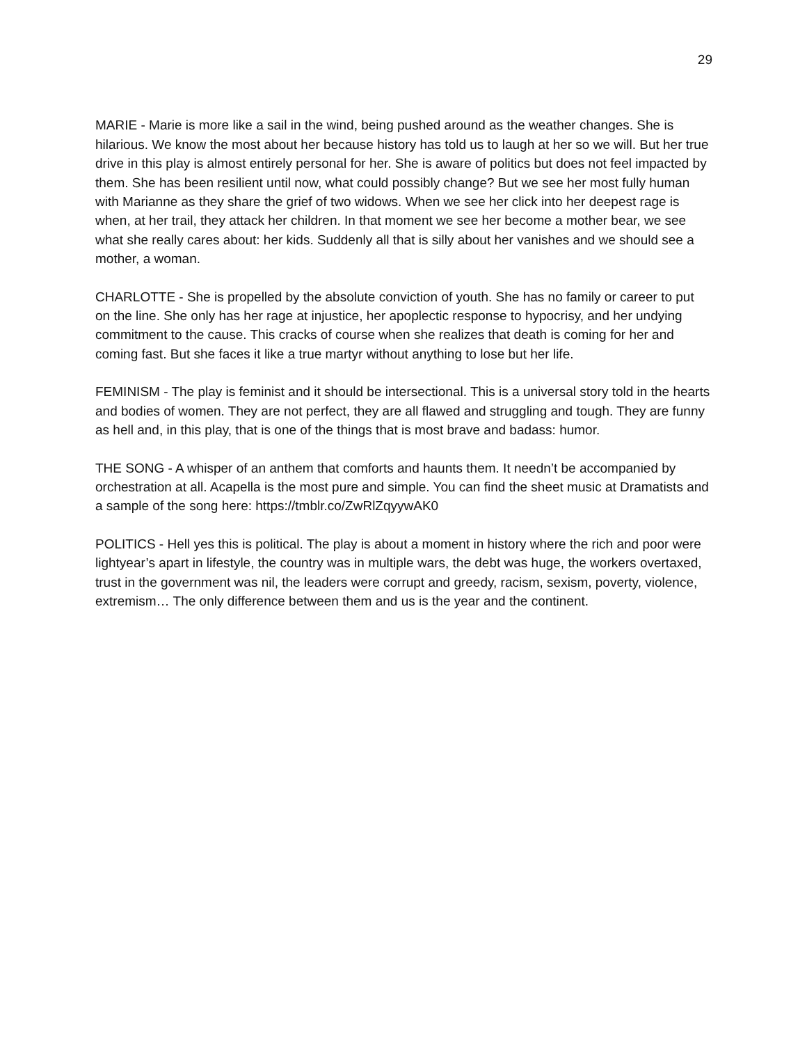29
MARIE - Marie is more like a sail in the wind, being pushed around as the weather changes. She is hilarious. We know the most about her because history has told us to laugh at her so we will. But her true drive in this play is almost entirely personal for her. She is aware of politics but does not feel impacted by them. She has been resilient until now, what could possibly change? But we see her most fully human with Marianne as they share the grief of two widows. When we see her click into her deepest rage is when, at her trail, they attack her children. In that moment we see her become a mother bear, we see what she really cares about: her kids. Suddenly all that is silly about her vanishes and we should see a mother, a woman.
CHARLOTTE - She is propelled by the absolute conviction of youth. She has no family or career to put on the line. She only has her rage at injustice, her apoplectic response to hypocrisy, and her undying commitment to the cause. This cracks of course when she realizes that death is coming for her and coming fast. But she faces it like a true martyr without anything to lose but her life.
FEMINISM - The play is feminist and it should be intersectional. This is a universal story told in the hearts and bodies of women. They are not perfect, they are all flawed and struggling and tough. They are funny as hell and, in this play, that is one of the things that is most brave and badass: humor.
THE SONG - A whisper of an anthem that comforts and haunts them. It needn’t be accompanied by orchestration at all. Acapella is the most pure and simple. You can find the sheet music at Dramatists and a sample of the song here: https://tmblr.co/ZwRlZqyywAK0
POLITICS - Hell yes this is political. The play is about a moment in history where the rich and poor were lightyear’s apart in lifestyle, the country was in multiple wars, the debt was huge, the workers overtaxed, trust in the government was nil, the leaders were corrupt and greedy, racism, sexism, poverty, violence, extremism… The only difference between them and us is the year and the continent.